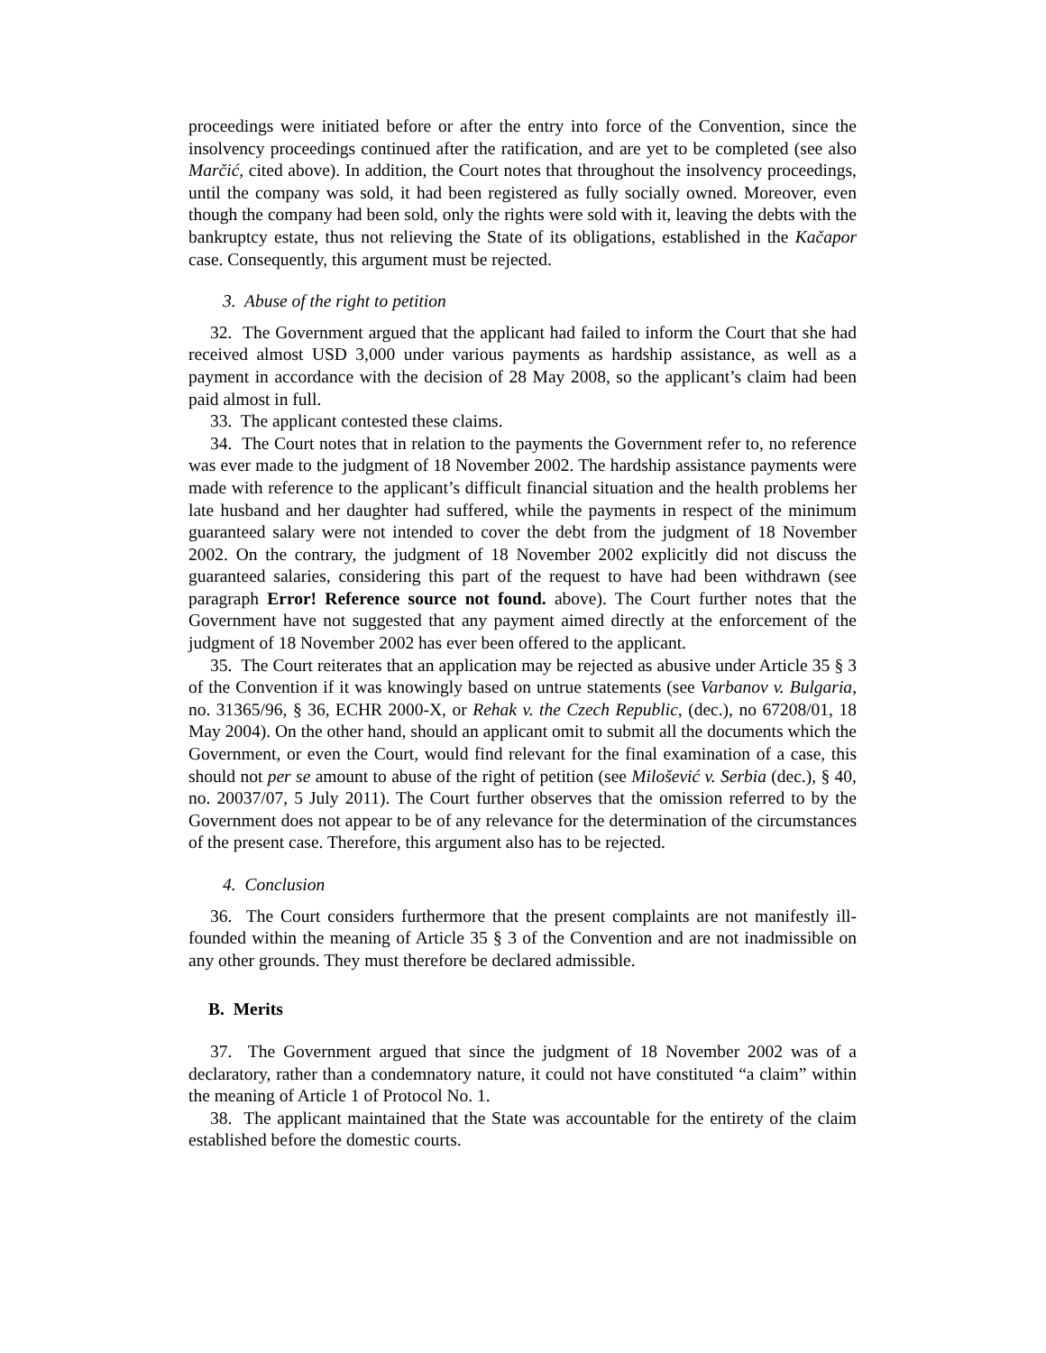proceedings were initiated before or after the entry into force of the Convention, since the insolvency proceedings continued after the ratification, and are yet to be completed (see also Marčić, cited above). In addition, the Court notes that throughout the insolvency proceedings, until the company was sold, it had been registered as fully socially owned. Moreover, even though the company had been sold, only the rights were sold with it, leaving the debts with the bankruptcy estate, thus not relieving the State of its obligations, established in the Kačapor case. Consequently, this argument must be rejected.
3. Abuse of the right to petition
32. The Government argued that the applicant had failed to inform the Court that she had received almost USD 3,000 under various payments as hardship assistance, as well as a payment in accordance with the decision of 28 May 2008, so the applicant’s claim had been paid almost in full.
33. The applicant contested these claims.
34. The Court notes that in relation to the payments the Government refer to, no reference was ever made to the judgment of 18 November 2002. The hardship assistance payments were made with reference to the applicant’s difficult financial situation and the health problems her late husband and her daughter had suffered, while the payments in respect of the minimum guaranteed salary were not intended to cover the debt from the judgment of 18 November 2002. On the contrary, the judgment of 18 November 2002 explicitly did not discuss the guaranteed salaries, considering this part of the request to have had been withdrawn (see paragraph Error! Reference source not found. above). The Court further notes that the Government have not suggested that any payment aimed directly at the enforcement of the judgment of 18 November 2002 has ever been offered to the applicant.
35. The Court reiterates that an application may be rejected as abusive under Article 35 § 3 of the Convention if it was knowingly based on untrue statements (see Varbanov v. Bulgaria, no. 31365/96, § 36, ECHR 2000-X, or Rehak v. the Czech Republic, (dec.), no 67208/01, 18 May 2004). On the other hand, should an applicant omit to submit all the documents which the Government, or even the Court, would find relevant for the final examination of a case, this should not per se amount to abuse of the right of petition (see Milošević v. Serbia (dec.), § 40, no. 20037/07, 5 July 2011). The Court further observes that the omission referred to by the Government does not appear to be of any relevance for the determination of the circumstances of the present case. Therefore, this argument also has to be rejected.
4. Conclusion
36. The Court considers furthermore that the present complaints are not manifestly ill-founded within the meaning of Article 35 § 3 of the Convention and are not inadmissible on any other grounds. They must therefore be declared admissible.
B. Merits
37. The Government argued that since the judgment of 18 November 2002 was of a declaratory, rather than a condemnatory nature, it could not have constituted “a claim” within the meaning of Article 1 of Protocol No. 1.
38. The applicant maintained that the State was accountable for the entirety of the claim established before the domestic courts.